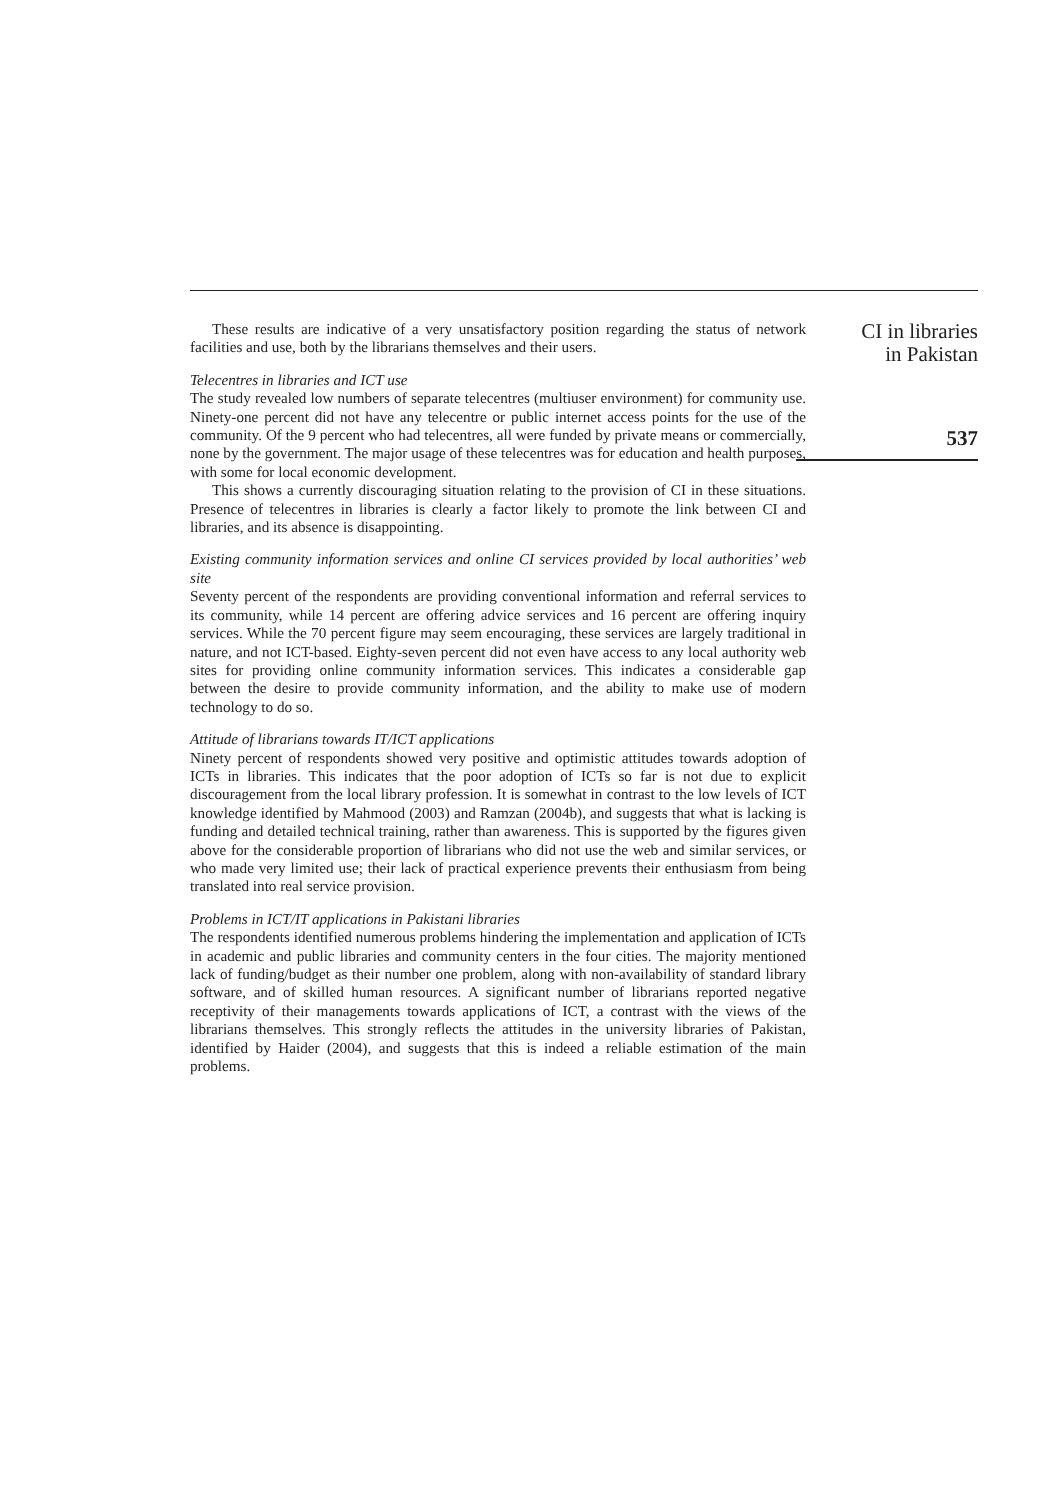These results are indicative of a very unsatisfactory position regarding the status of network facilities and use, both by the librarians themselves and their users.
Telecentres in libraries and ICT use
The study revealed low numbers of separate telecentres (multiuser environment) for community use. Ninety-one percent did not have any telecentre or public internet access points for the use of the community. Of the 9 percent who had telecentres, all were funded by private means or commercially, none by the government. The major usage of these telecentres was for education and health purposes, with some for local economic development.
This shows a currently discouraging situation relating to the provision of CI in these situations. Presence of telecentres in libraries is clearly a factor likely to promote the link between CI and libraries, and its absence is disappointing.
Existing community information services and online CI services provided by local authorities’ web site
Seventy percent of the respondents are providing conventional information and referral services to its community, while 14 percent are offering advice services and 16 percent are offering inquiry services. While the 70 percent figure may seem encouraging, these services are largely traditional in nature, and not ICT-based. Eighty-seven percent did not even have access to any local authority web sites for providing online community information services. This indicates a considerable gap between the desire to provide community information, and the ability to make use of modern technology to do so.
Attitude of librarians towards IT/ICT applications
Ninety percent of respondents showed very positive and optimistic attitudes towards adoption of ICTs in libraries. This indicates that the poor adoption of ICTs so far is not due to explicit discouragement from the local library profession. It is somewhat in contrast to the low levels of ICT knowledge identified by Mahmood (2003) and Ramzan (2004b), and suggests that what is lacking is funding and detailed technical training, rather than awareness. This is supported by the figures given above for the considerable proportion of librarians who did not use the web and similar services, or who made very limited use; their lack of practical experience prevents their enthusiasm from being translated into real service provision.
Problems in ICT/IT applications in Pakistani libraries
The respondents identified numerous problems hindering the implementation and application of ICTs in academic and public libraries and community centers in the four cities. The majority mentioned lack of funding/budget as their number one problem, along with non-availability of standard library software, and of skilled human resources. A significant number of librarians reported negative receptivity of their managements towards applications of ICT, a contrast with the views of the librarians themselves. This strongly reflects the attitudes in the university libraries of Pakistan, identified by Haider (2004), and suggests that this is indeed a reliable estimation of the main problems.
CI in libraries
in Pakistan
537